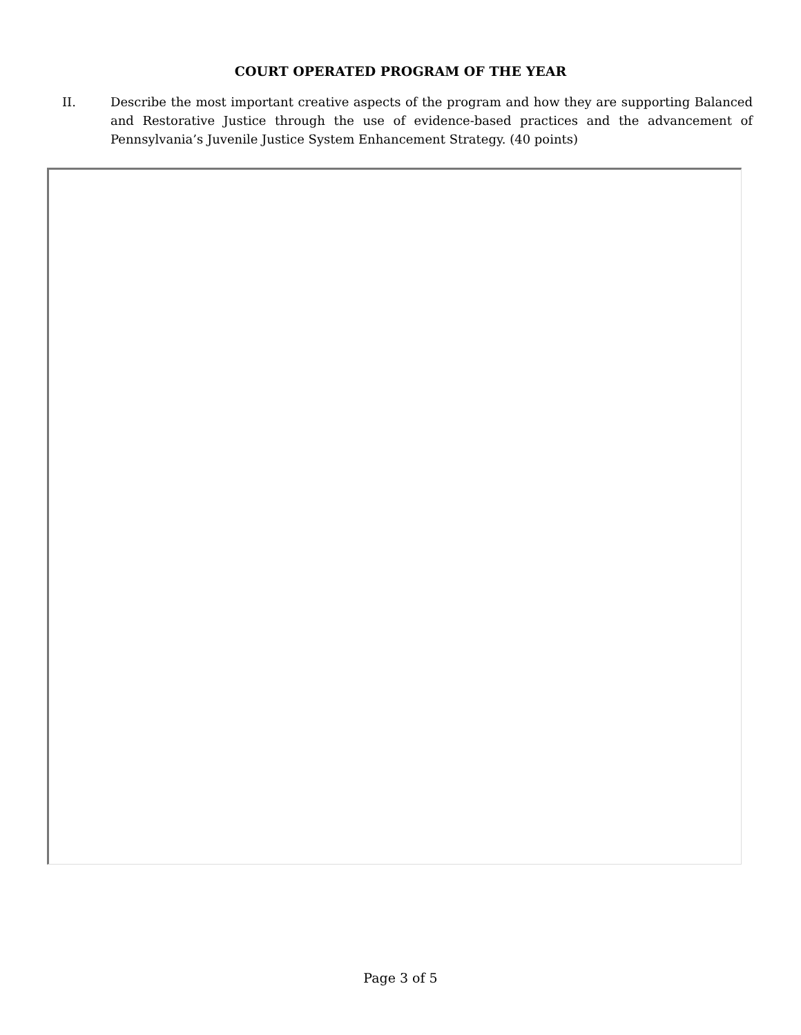COURT OPERATED PROGRAM OF THE YEAR
II. Describe the most important creative aspects of the program and how they are supporting Balanced and Restorative Justice through the use of evidence-based practices and the advancement of Pennsylvania’s Juvenile Justice System Enhancement Strategy. (40 points)
Page 3 of 5